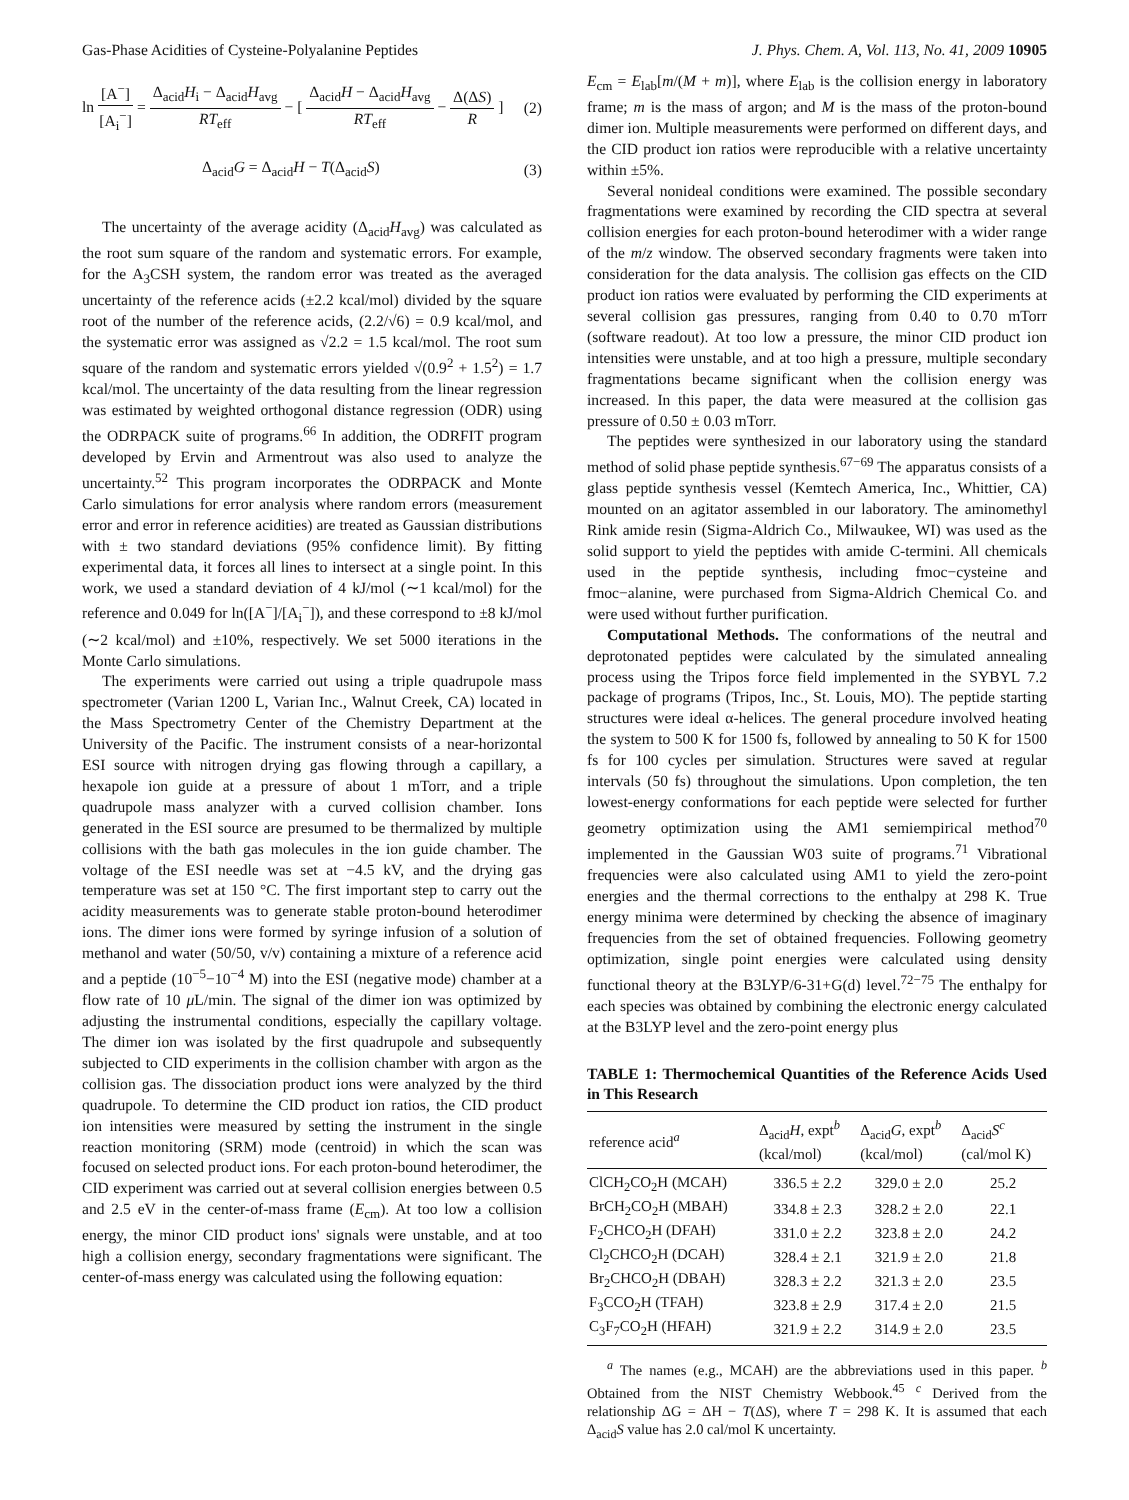Gas-Phase Acidities of Cysteine-Polyalanine Peptides J. Phys. Chem. A, Vol. 113, No. 41, 2009 10905
ln [A<sup>−</sup>] [A<sub>i</sub><sup>−</sup>] = Δ<sub>acid</sub>H<sub>i</sub> − Δ<sub>acid</sub>H<sub>avg</sub> RT<sub>eff</sub> − [ Δ<sub>acid</sub>H − Δ<sub>acid</sub>H<sub>avg</sub> RT<sub>eff</sub> − Δ(ΔS) R ] (2)
Δ<sub>acid</sub>G = Δ<sub>acid</sub>H − T(Δ<sub>acid</sub>S) (3)
The uncertainty of the average acidity (Δ<sub>acid</sub>H<sub>avg</sub>) was calculated as the root sum square of the random and systematic errors. For example, for the A<sub>3</sub>CSH system, the random error was treated as the averaged uncertainty of the reference acids (±2.2 kcal/mol) divided by the square root of the number of the reference acids, (2.2/√6) = 0.9 kcal/mol, and the systematic error was assigned as √2.2 = 1.5 kcal/mol. The root sum square of the random and systematic errors yielded √(0.9<sup>2</sup> + 1.5<sup>2</sup>) = 1.7 kcal/mol. The uncertainty of the data resulting from the linear regression was estimated by weighted orthogonal distance regression (ODR) using the ODRPACK suite of programs.<sup>66</sup> In addition, the ODRFIT program developed by Ervin and Armentrout was also used to analyze the uncertainty.<sup>52</sup> This program incorporates the ODRPACK and Monte Carlo simulations for error analysis where random errors (measurement error and error in reference acidities) are treated as Gaussian distributions with ± two standard deviations (95% confidence limit). By fitting experimental data, it forces all lines to intersect at a single point. In this work, we used a standard deviation of 4 kJ/mol (∼1 kcal/mol) for the reference and 0.049 for ln([A<sup>−</sup>]/[A<sub>i</sub><sup>−</sup>]), and these correspond to ±8 kJ/mol (∼2 kcal/mol) and ±10%, respectively. We set 5000 iterations in the Monte Carlo simulations.
The experiments were carried out using a triple quadrupole mass spectrometer (Varian 1200 L, Varian Inc., Walnut Creek, CA) located in the Mass Spectrometry Center of the Chemistry Department at the University of the Pacific. The instrument consists of a near-horizontal ESI source with nitrogen drying gas flowing through a capillary, a hexapole ion guide at a pressure of about 1 mTorr, and a triple quadrupole mass analyzer with a curved collision chamber. Ions generated in the ESI source are presumed to be thermalized by multiple collisions with the bath gas molecules in the ion guide chamber. The voltage of the ESI needle was set at −4.5 kV, and the drying gas temperature was set at 150 °C. The first important step to carry out the acidity measurements was to generate stable proton-bound heterodimer ions. The dimer ions were formed by syringe infusion of a solution of methanol and water (50/50, v/v) containing a mixture of a reference acid and a peptide (10<sup>−5</sup>−10<sup>−4</sup> M) into the ESI (negative mode) chamber at a flow rate of 10 μ L/min. The signal of the dimer ion was optimized by adjusting the instrumental conditions, especially the capillary voltage. The dimer ion was isolated by the first quadrupole and subsequently subjected to CID experiments in the collision chamber with argon as the collision gas. The dissociation product ions were analyzed by the third quadrupole. To determine the CID product ion ratios, the CID product ion intensities were measured by setting the instrument in the single reaction monitoring (SRM) mode (centroid) in which the scan was focused on selected product ions. For each proton-bound heterodimer, the CID experiment was carried out at several collision energies between 0.5 and 2.5 eV in the center-of-mass frame (E<sub>cm</sub>). At too low a collision energy, the minor CID product ions' signals were unstable, and at too high a collision energy, secondary fragmentations were significant. The center-of-mass energy was calculated using the following equation:
E<sub>cm</sub> = E<sub>lab</sub>[m/(M + m)], where E<sub>lab</sub> is the collision energy in laboratory frame; m is the mass of argon; and M is the mass of the proton-bound dimer ion. Multiple measurements were performed on different days, and the CID product ion ratios were reproducible with a relative uncertainty within ±5%.
Several nonideal conditions were examined. The possible secondary fragmentations were examined by recording the CID spectra at several collision energies for each proton-bound heterodimer with a wider range of the m/z window. The observed secondary fragments were taken into consideration for the data analysis. The collision gas effects on the CID product ion ratios were evaluated by performing the CID experiments at several collision gas pressures, ranging from 0.40 to 0.70 mTorr (software readout). At too low a pressure, the minor CID product ion intensities were unstable, and at too high a pressure, multiple secondary fragmentations became significant when the collision energy was increased. In this paper, the data were measured at the collision gas pressure of 0.50 ± 0.03 mTorr.
The peptides were synthesized in our laboratory using the standard method of solid phase peptide synthesis.<sup>67−69</sup> The apparatus consists of a glass peptide synthesis vessel (Kemtech America, Inc., Whittier, CA) mounted on an agitator assembled in our laboratory. The aminomethyl Rink amide resin (Sigma-Aldrich Co., Milwaukee, WI) was used as the solid support to yield the peptides with amide C-termini. All chemicals used in the peptide synthesis, including fmoc−cysteine and fmoc−alanine, were purchased from Sigma-Aldrich Chemical Co. and were used without further purification.
Computational Methods. The conformations of the neutral and deprotonated peptides were calculated by the simulated annealing process using the Tripos force field implemented in the SYBYL 7.2 package of programs (Tripos, Inc., St. Louis, MO). The peptide starting structures were ideal α-helices. The general procedure involved heating the system to 500 K for 1500 fs, followed by annealing to 50 K for 1500 fs for 100 cycles per simulation. Structures were saved at regular intervals (50 fs) throughout the simulations. Upon completion, the ten lowest-energy conformations for each peptide were selected for further geometry optimization using the AM1 semiempirical method<sup>70</sup> implemented in the Gaussian W03 suite of programs.<sup>71</sup> Vibrational frequencies were also calculated using AM1 to yield the zero-point energies and the thermal corrections to the enthalpy at 298 K. True energy minima were determined by checking the absence of imaginary frequencies from the set of obtained frequencies. Following geometry optimization, single point energies were calculated using density functional theory at the B3LYP/6-31+G(d) level.<sup>72−75</sup> The enthalpy for each species was obtained by combining the electronic energy calculated at the B3LYP level and the zero-point energy plus
TABLE 1: Thermochemical Quantities of the Reference Acids Used in This Research
| reference acid<sup>a</sup> | Δ<sub>acid</sub> H , expt<sup>b</sup> (kcal/mol) | Δ<sub>acid</sub> G , expt<sup>b</sup> (kcal/mol) | Δ<sub>acid</sub> S<sup>c</sup> (cal/mol K) |
| --- | --- | --- | --- |
| ClCH<sub>2</sub>CO<sub>2</sub>H (MCAH) | 336.5 ± 2.2 | 329.0 ± 2.0 | 25.2 |
| BrCH<sub>2</sub>CO<sub>2</sub>H (MBAH) | 334.8 ± 2.3 | 328.2 ± 2.0 | 22.1 |
| F<sub>2</sub>CHCO<sub>2</sub>H (DFAH) | 331.0 ± 2.2 | 323.8 ± 2.0 | 24.2 |
| Cl<sub>2</sub>CHCO<sub>2</sub>H (DCAH) | 328.4 ± 2.1 | 321.9 ± 2.0 | 21.8 |
| Br<sub>2</sub>CHCO<sub>2</sub>H (DBAH) | 328.3 ± 2.2 | 321.3 ± 2.0 | 23.5 |
| F<sub>3</sub>CCO<sub>2</sub>H (TFAH) | 323.8 ± 2.9 | 317.4 ± 2.0 | 21.5 |
| C<sub>3</sub>F<sub>7</sub>CO<sub>2</sub>H (HFAH) | 321.9 ± 2.2 | 314.9 ± 2.0 | 23.5 |
<sup>a</sup> The names (e.g., MCAH) are the abbreviations used in this paper. <sup>b</sup> Obtained from the NIST Chemistry Webbook.<sup>45</sup> <sup>c</sup> Derived from the relationship ΔG = ΔH − T(ΔS), where T = 298 K. It is assumed that each Δ<sub>acid</sub>S value has 2.0 cal/mol K uncertainty.